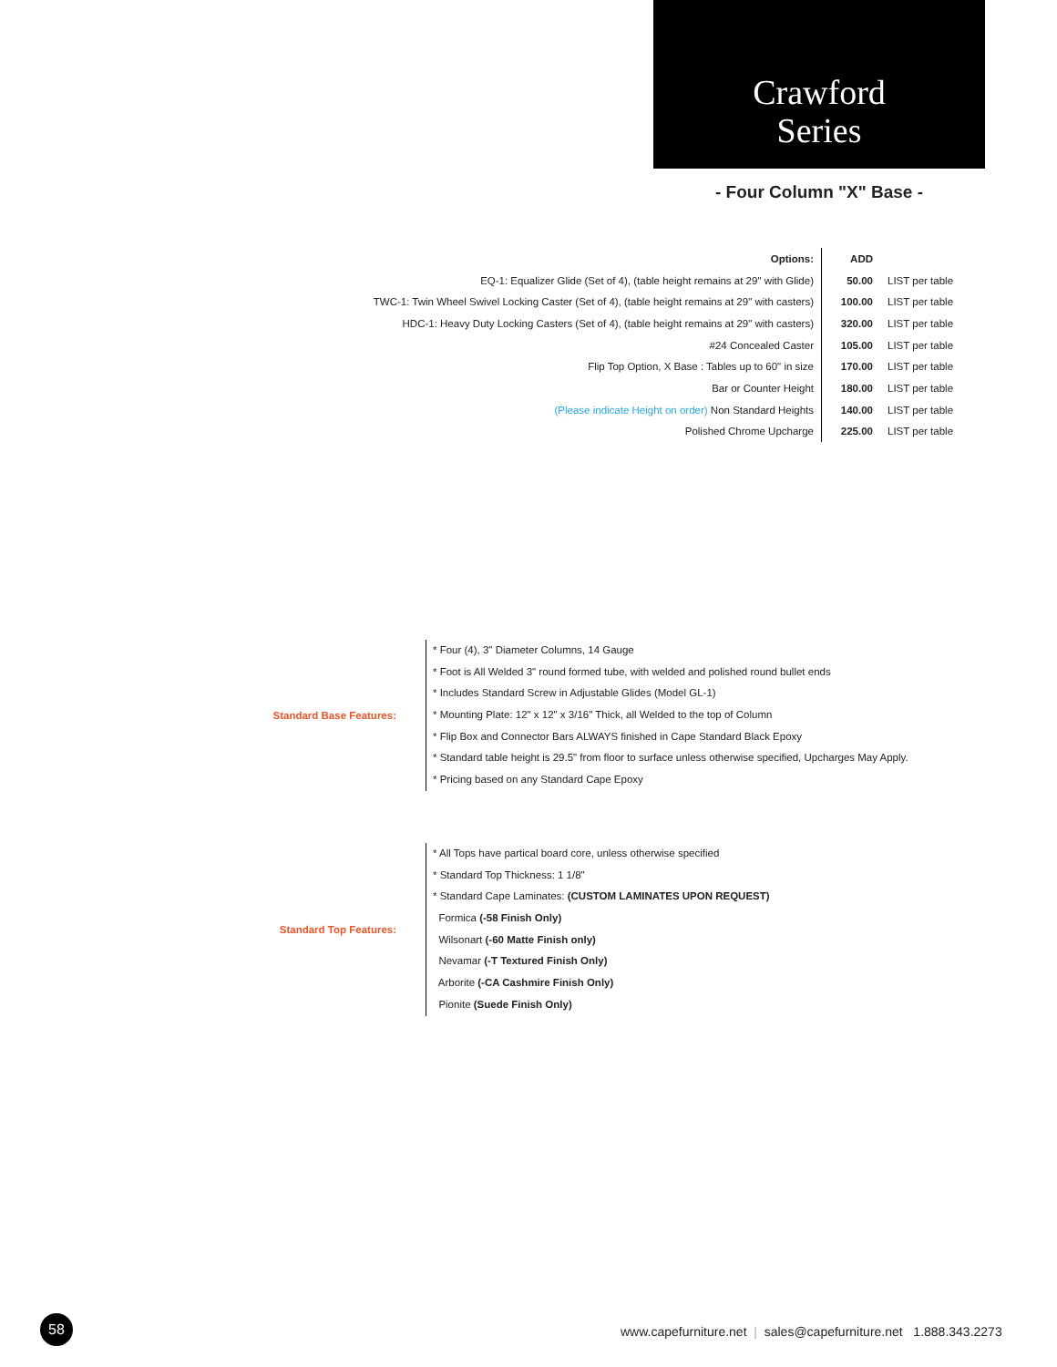Crawford
Series
- Four Column "X" Base -
| Options: | ADD | |
| EQ-1: Equalizer Glide (Set of 4), (table height remains at 29" with Glide) | 50.00 | LIST per table |
| TWC-1: Twin Wheel Swivel Locking Caster (Set of 4), (table height remains at 29" with casters) | 100.00 | LIST per table |
| HDC-1: Heavy Duty Locking Casters (Set of 4), (table height remains at 29" with casters) | 320.00 | LIST per table |
| #24 Concealed Caster | 105.00 | LIST per table |
| Flip Top Option, X Base : Tables up to 60" in size | 170.00 | LIST per table |
| Bar or Counter Height | 180.00 | LIST per table |
| (Please indicate Height on order) Non Standard Heights | 140.00 | LIST per table |
| Polished Chrome Upcharge | 225.00 | LIST per table |
Standard Base Features:
* Four (4), 3" Diameter Columns, 14 Gauge
* Foot is All Welded 3" round formed tube, with welded and polished round bullet ends
* Includes Standard Screw in Adjustable Glides (Model GL-1)
* Mounting Plate: 12" x 12" x 3/16" Thick, all Welded to the top of Column
* Flip Box and Connector Bars ALWAYS finished in Cape Standard Black Epoxy
* Standard table height is 29.5" from floor to surface unless otherwise specified, Upcharges May Apply.
* Pricing based on any Standard Cape Epoxy
Standard Top Features:
* All Tops have partical board core, unless otherwise specified
* Standard Top Thickness: 1 1/8"
* Standard Cape Laminates: (CUSTOM LAMINATES UPON REQUEST)
Formica (-58 Finish Only)
Wilsonart (-60 Matte Finish only)
Nevamar (-T Textured Finish Only)
Arborite (-CA Cashmire Finish Only)
Pionite (Suede Finish Only)
58
www.capefurniture.net | sales@capefurniture.net 1.888.343.2273